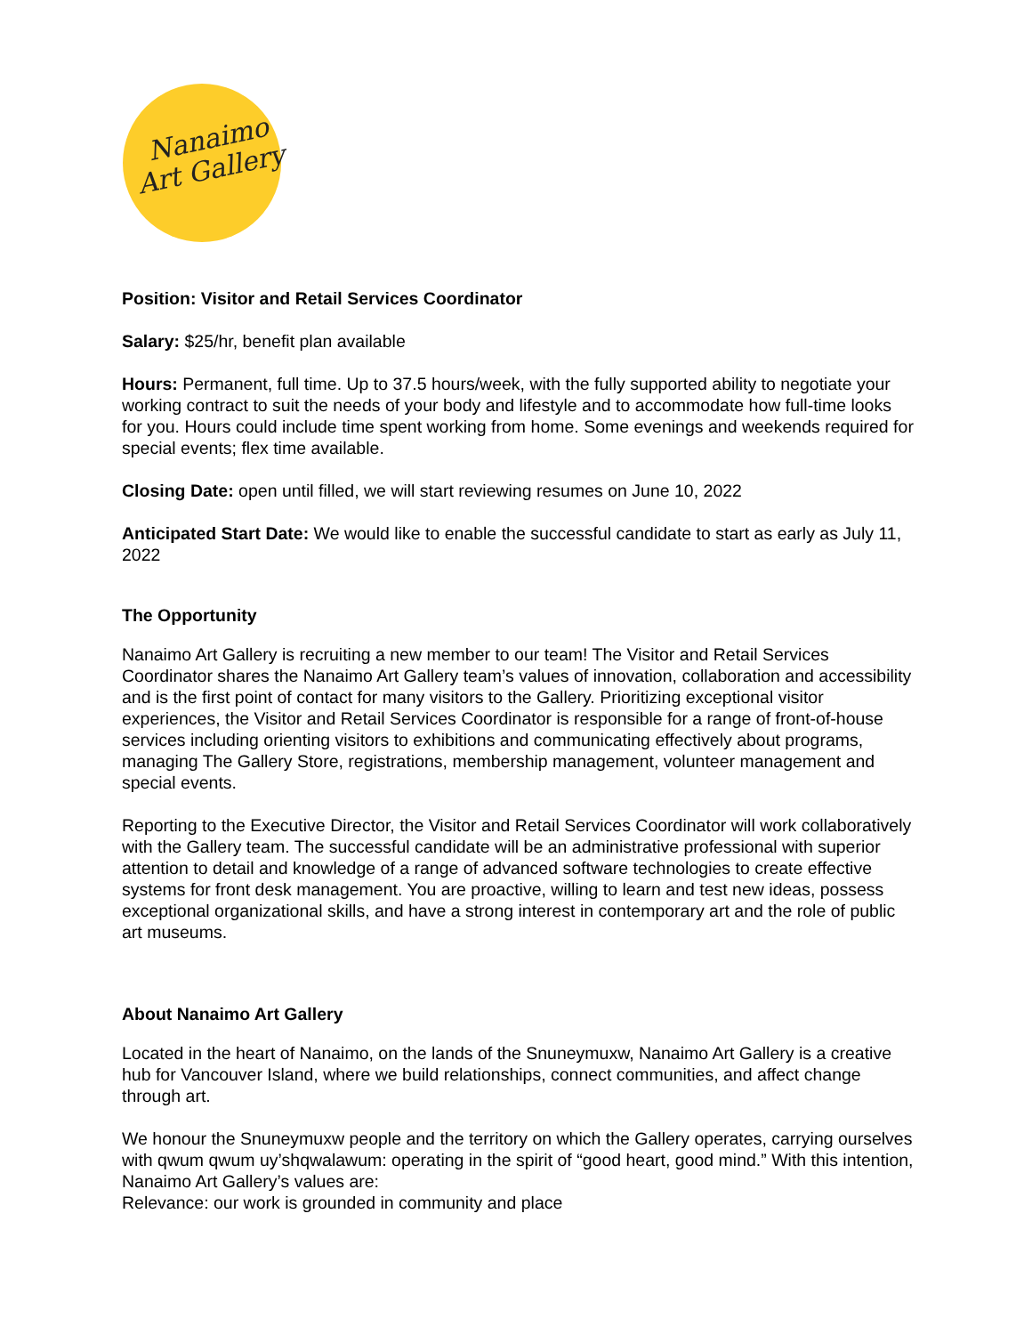Nanaimo
Art Gallery
Position: Visitor and Retail Services Coordinator
Salary: $25/hr, benefit plan available
Hours: Permanent, full time. Up to 37.5 hours/week, with the fully supported ability to negotiate your working contract to suit the needs of your body and lifestyle and to accommodate how full-time looks for you. Hours could include time spent working from home. Some evenings and weekends required for special events; flex time available.
Closing Date: open until filled, we will start reviewing resumes on June 10, 2022
Anticipated Start Date: We would like to enable the successful candidate to start as early as July 11, 2022
The Opportunity
Nanaimo Art Gallery is recruiting a new member to our team! The Visitor and Retail Services Coordinator shares the Nanaimo Art Gallery team’s values of innovation, collaboration and accessibility and is the first point of contact for many visitors to the Gallery. Prioritizing exceptional visitor experiences, the Visitor and Retail Services Coordinator is responsible for a range of front-of-house services including orienting visitors to exhibitions and communicating effectively about programs, managing The Gallery Store, registrations, membership management, volunteer management and special events.
Reporting to the Executive Director, the Visitor and Retail Services Coordinator will work collaboratively with the Gallery team. The successful candidate will be an administrative professional with superior attention to detail and knowledge of a range of advanced software technologies to create effective systems for front desk management. You are proactive, willing to learn and test new ideas, possess exceptional organizational skills, and have a strong interest in contemporary art and the role of public art museums.
About Nanaimo Art Gallery
Located in the heart of Nanaimo, on the lands of the Snuneymuxw, Nanaimo Art Gallery is a creative hub for Vancouver Island, where we build relationships, connect communities, and affect change through art.
We honour the Snuneymuxw people and the territory on which the Gallery operates, carrying ourselves with qwum qwum uy’shqwalawum: operating in the spirit of “good heart, good mind.” With this intention, Nanaimo Art Gallery’s values are:
Relevance: our work is grounded in community and place